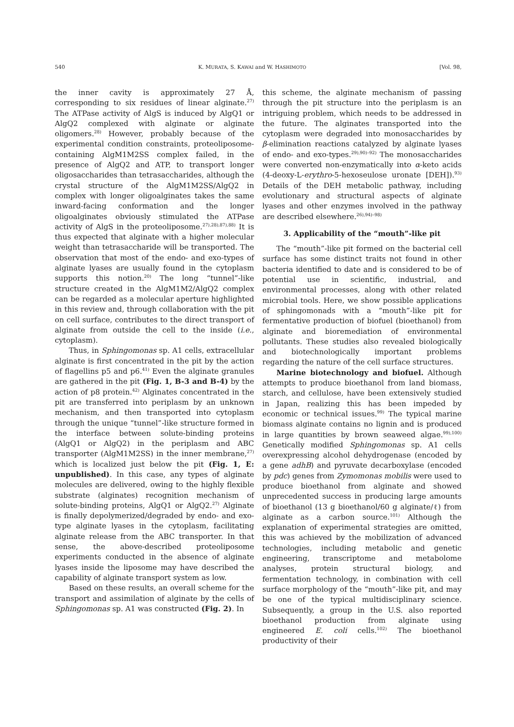540 K. MURATA, S. KAWAI and W. HASHIMOTO [Vol. 98,
the inner cavity is approximately 27 Å, corresponding to six residues of linear alginate.<sup>27)</sup> The ATPase activity of AlgS is induced by AlgQ1 or AlgQ2 complexed with alginate or alginate oligomers.<sup>28)</sup> However, probably because of the experimental condition constraints, proteoliposome-containing AlgM1M2SS complex failed, in the presence of AlgQ2 and ATP, to transport longer oligosaccharides than tetrasaccharides, although the crystal structure of the AlgM1M2SS/AlgQ2 in complex with longer oligoalginates takes the same inward-facing conformation and the longer oligoalginates obviously stimulated the ATPase activity of AlgS in the proteoliposome.<sup>27),28),87),88)</sup> It is thus expected that alginate with a higher molecular weight than tetrasaccharide will be transported. The observation that most of the endo- and exo-types of alginate lyases are usually found in the cytoplasm supports this notion.<sup>20)</sup> The long “tunnel”-like structure created in the AlgM1M2/AlgQ2 complex can be regarded as a molecular aperture highlighted in this review and, through collaboration with the pit on cell surface, contributes to the direct transport of alginate from outside the cell to the inside (i.e., cytoplasm).
Thus, in Sphingomonas sp. A1 cells, extracellular alginate is first concentrated in the pit by the action of flagellins p5 and p6.<sup>41)</sup> Even the alginate granules are gathered in the pit (Fig. 1, B-3 and B-4) by the action of p8 protein.<sup>42)</sup> Alginates concentrated in the pit are transferred into periplasm by an unknown mechanism, and then transported into cytoplasm through the unique “tunnel”-like structure formed in the interface between solute-binding proteins (AlgQ1 or AlgQ2) in the periplasm and ABC transporter (AlgM1M2SS) in the inner membrane,<sup>27)</sup> which is localized just below the pit (Fig. 1, E: unpublished). In this case, any types of alginate molecules are delivered, owing to the highly flexible substrate (alginates) recognition mechanism of solute-binding proteins, AlgQ1 or AlgQ2.<sup>27)</sup> Alginate is finally depolymerized/degraded by endo- and exo-type alginate lyases in the cytoplasm, facilitating alginate release from the ABC transporter. In that sense, the above-described proteoliposome experiments conducted in the absence of alginate lyases inside the liposome may have described the capability of alginate transport system as low.
Based on these results, an overall scheme for the transport and assimilation of alginate by the cells of Sphingomonas sp. A1 was constructed (Fig. 2). In
this scheme, the alginate mechanism of passing through the pit structure into the periplasm is an intriguing problem, which needs to be addressed in the future. The alginates transported into the cytoplasm were degraded into monosaccharides by β-elimination reactions catalyzed by alginate lyases of endo- and exo-types.<sup>29),90)–92)</sup> The monosaccharides were converted non-enzymatically into α-keto acids (4-deoxy-L-erythro-5-hexoseulose uronate [DEH]).<sup>93)</sup> Details of the DEH metabolic pathway, including evolutionary and structural aspects of alginate lyases and other enzymes involved in the pathway are described elsewhere.<sup>26),94)–98)</sup>
3. Applicability of the “mouth”-like pit
The “mouth”-like pit formed on the bacterial cell surface has some distinct traits not found in other bacteria identified to date and is considered to be of potential use in scientific, industrial, and environmental processes, along with other related microbial tools. Here, we show possible applications of sphingomonads with a “mouth”-like pit for fermentative production of biofuel (bioethanol) from alginate and bioremediation of environmental pollutants. These studies also revealed biologically and biotechnologically important problems regarding the nature of the cell surface structures.
Marine biotechnology and biofuel. Although attempts to produce bioethanol from land biomass, starch, and cellulose, have been extensively studied in Japan, realizing this has been impeded by economic or technical issues.<sup>99)</sup> The typical marine biomass alginate contains no lignin and is produced in large quantities by brown seaweed algae.<sup>99),100)</sup> Genetically modified Sphingomonas sp. A1 cells overexpressing alcohol dehydrogenase (encoded by a gene adhB) and pyruvate decarboxylase (encoded by pdc) genes from Zymomonas mobilis were used to produce bioethanol from alginate and showed unprecedented success in producing large amounts of bioethanol (13 g bioethanol/60 g alginate/ℓ) from alginate as a carbon source.<sup>101)</sup> Although the explanation of experimental strategies are omitted, this was achieved by the mobilization of advanced technologies, including metabolic and genetic engineering, transcriptome and metabolome analyses, protein structural biology, and fermentation technology, in combination with cell surface morphology of the “mouth”-like pit, and may be one of the typical multidisciplinary science. Subsequently, a group in the U.S. also reported bioethanol production from alginate using engineered E. coli cells.<sup>102)</sup> The bioethanol productivity of their